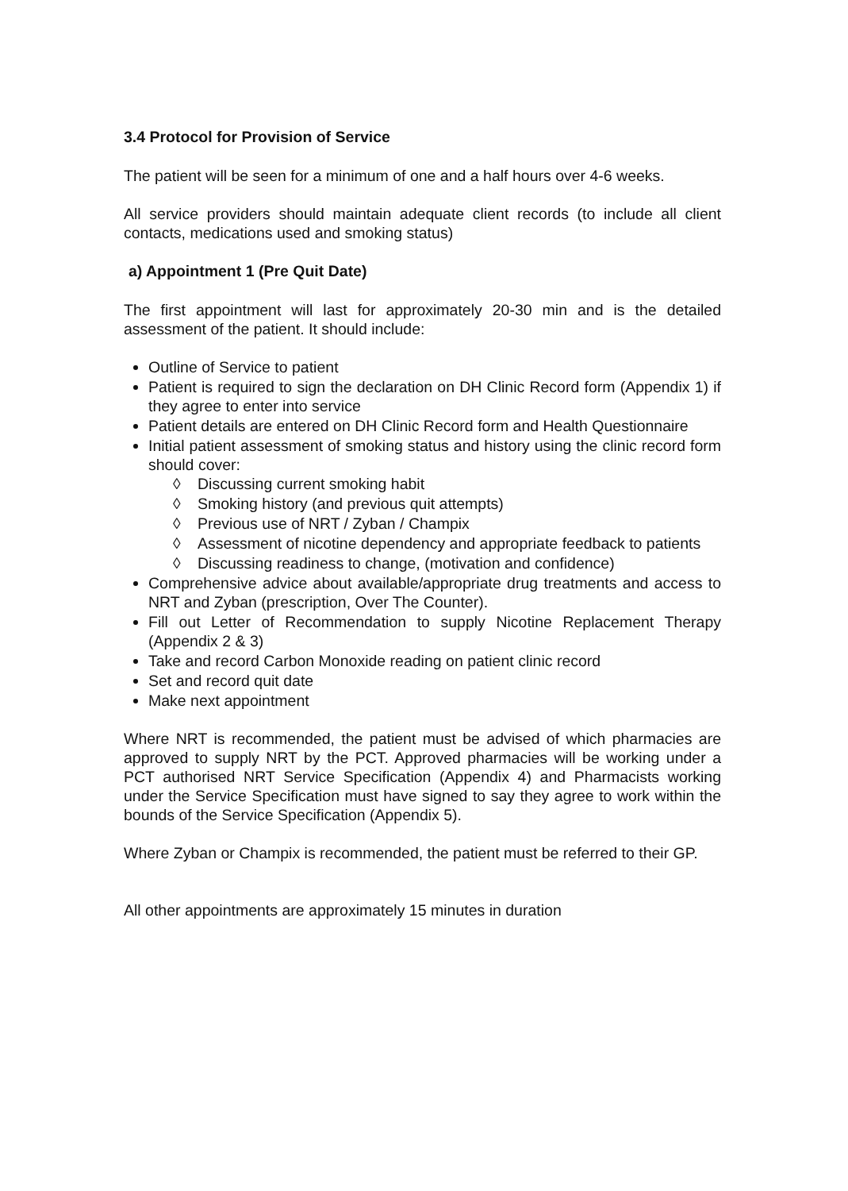3.4 Protocol for Provision of Service
The patient will be seen for a minimum of one and a half hours over 4-6 weeks.
All service providers should maintain adequate client records (to include all client contacts, medications used and smoking status)
a) Appointment 1 (Pre Quit Date)
The first appointment will last for approximately 20-30 min and is the detailed assessment of the patient. It should include:
Outline of Service to patient
Patient is required to sign the declaration on DH Clinic Record form (Appendix 1) if they agree to enter into service
Patient details are entered on DH Clinic Record form and Health Questionnaire
Initial patient assessment of smoking status and history using the clinic record form should cover:
◊ Discussing current smoking habit
◊ Smoking history (and previous quit attempts)
◊ Previous use of NRT / Zyban / Champix
◊ Assessment of nicotine dependency and appropriate feedback to patients
◊ Discussing readiness to change, (motivation and confidence)
Comprehensive advice about available/appropriate drug treatments and access to NRT and Zyban (prescription, Over The Counter).
Fill out Letter of Recommendation to supply Nicotine Replacement Therapy (Appendix 2 & 3)
Take and record Carbon Monoxide reading on patient clinic record
Set and record quit date
Make next appointment
Where NRT is recommended, the patient must be advised of which pharmacies are approved to supply NRT by the PCT. Approved pharmacies will be working under a PCT authorised NRT Service Specification (Appendix 4) and Pharmacists working under the Service Specification must have signed to say they agree to work within the bounds of the Service Specification (Appendix 5).
Where Zyban or Champix is recommended, the patient must be referred to their GP.
All other appointments are approximately 15 minutes in duration